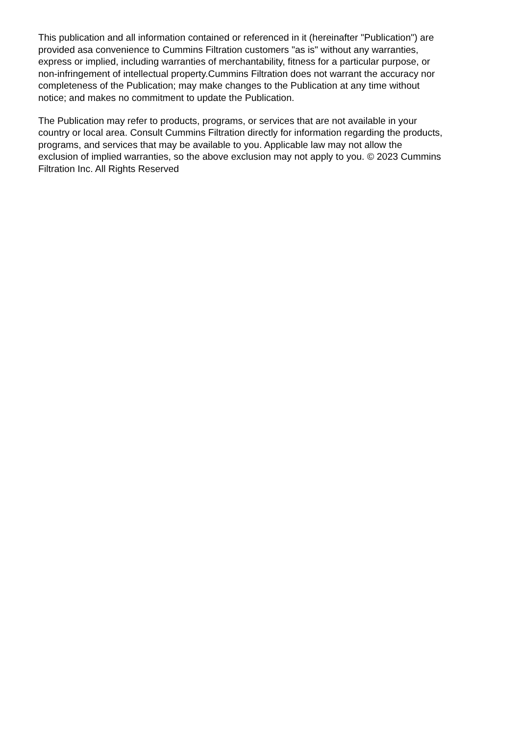This publication and all information contained or referenced in it (hereinafter "Publication") are
provided asa convenience to Cummins Filtration customers "as is" without any warranties,
express or implied, including warranties of merchantability, fitness for a particular purpose, or
non-infringement of intellectual property.Cummins Filtration does not warrant the accuracy nor
completeness of the Publication; may make changes to the Publication at any time without
notice; and makes no commitment to update the Publication.
The Publication may refer to products, programs, or services that are not available in your
country or local area. Consult Cummins Filtration directly for information regarding the products,
programs, and services that may be available to you. Applicable law may not allow the
exclusion of implied warranties, so the above exclusion may not apply to you. © 2023 Cummins
Filtration Inc. All Rights Reserved